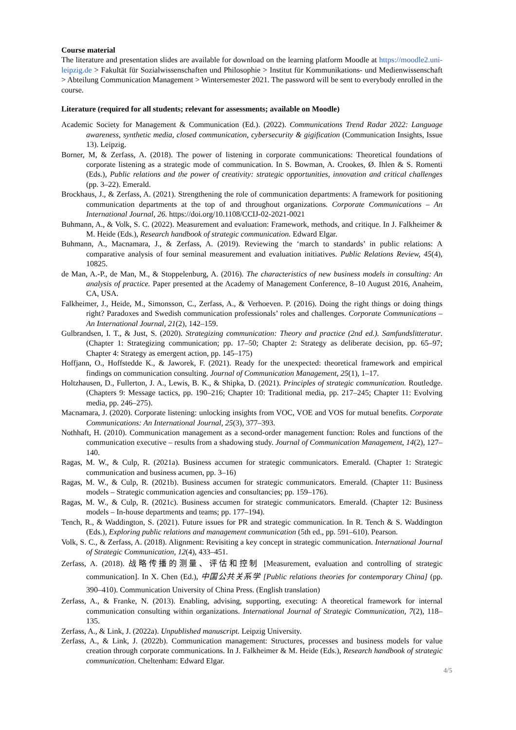Course material
The literature and presentation slides are available for download on the learning platform Moodle at https://moodle2.uni-leipzig.de > Fakultät für Sozialwissenschaften und Philosophie > Institut für Kommunikations- und Medienwissenschaft > Abteilung Communication Management > Wintersemester 2021. The password will be sent to everybody enrolled in the course.
Literature (required for all students; relevant for assessments; available on Moodle)
Academic Society for Management & Communication (Ed.). (2022). Communications Trend Radar 2022: Language awareness, synthetic media, closed communication, cybersecurity & gigification (Communication Insights, Issue 13). Leipzig.
Borner, M, & Zerfass, A. (2018). The power of listening in corporate communications: Theoretical foundations of corporate listening as a strategic mode of communication. In S. Bowman, A. Crookes, Ø. Ihlen & S. Romenti (Eds.), Public relations and the power of creativity: strategic opportunities, innovation and critical challenges (pp. 3–22). Emerald.
Brockhaus, J., & Zerfass, A. (2021). Strengthening the role of communication departments: A framework for positioning communication departments at the top of and throughout organizations. Corporate Communications – An International Journal, 26. https://doi.org/10.1108/CCIJ-02-2021-0021
Buhmann, A., & Volk, S. C. (2022). Measurement and evaluation: Framework, methods, and critique. In J. Falkheimer & M. Heide (Eds.), Research handbook of strategic communication. Edward Elgar.
Buhmann, A., Macnamara, J., & Zerfass, A. (2019). Reviewing the ‘march to standards’ in public relations: A comparative analysis of four seminal measurement and evaluation initiatives. Public Relations Review, 45(4), 10825.
de Man, A.-P., de Man, M., & Stoppelenburg, A. (2016). The characteristics of new business models in consulting: An analysis of practice. Paper presented at the Academy of Management Conference, 8–10 August 2016, Anaheim, CA, USA.
Falkheimer, J., Heide, M., Simonsson, C., Zerfass, A., & Verhoeven. P. (2016). Doing the right things or doing things right? Paradoxes and Swedish communication professionals’ roles and challenges. Corporate Communications – An International Journal, 21(2), 142–159.
Gulbrandsen, I. T., & Just, S. (2020). Strategizing communication: Theory and practice (2nd ed.). Samfundslitteratur. (Chapter 1: Strategizing communication; pp. 17–50; Chapter 2: Strategy as deliberate decision, pp. 65–97; Chapter 4: Strategy as emergent action, pp. 145–175)
Hoffjann, O., Hoffstedde K., & Jaworek, F. (2021). Ready for the unexpected: theoretical framework and empirical findings on communication consulting. Journal of Communication Management, 25(1), 1–17.
Holtzhausen, D., Fullerton, J. A., Lewis, B. K., & Shipka, D. (2021). Principles of strategic communication. Routledge. (Chapters 9: Message tactics, pp. 190–216; Chapter 10: Traditional media, pp. 217–245; Chapter 11: Evolving media, pp. 246–275).
Macnamara, J. (2020). Corporate listening: unlocking insights from VOC, VOE and VOS for mutual benefits. Corporate Communications: An International Journal, 25(3), 377–393.
Nothhaft, H. (2010). Communication management as a second-order management function: Roles and functions of the communication executive – results from a shadowing study. Journal of Communication Management, 14(2), 127–140.
Ragas, M. W., & Culp, R. (2021a). Business accumen for strategic communicators. Emerald. (Chapter 1: Strategic communication and business acumen, pp. 3–16)
Ragas, M. W., & Culp, R. (2021b). Business accumen for strategic communicators. Emerald. (Chapter 11: Business models – Strategic communication agencies and consultancies; pp. 159–176).
Ragas, M. W., & Culp, R. (2021c). Business accumen for strategic communicators. Emerald. (Chapter 12: Business models – In-house departments and teams; pp. 177–194).
Tench, R., & Waddington, S. (2021). Future issues for PR and strategic communication. In R. Tench & S. Waddington (Eds.), Exploring public relations and management communication (5th ed., pp. 591–610). Pearson.
Volk, S. C., & Zerfass, A. (2018). Alignment: Revisiting a key concept in strategic communication. International Journal of Strategic Communication, 12(4), 433–451.
Zerfass, A. (2018). 战略传播的测量、评估和控制 [Measurement, evaluation and controlling of strategic communication]. In X. Chen (Ed.), 中国公共关系学 [Public relations theories for contemporary China] (pp. 390–410). Communication University of China Press. (English translation)
Zerfass, A., & Franke, N. (2013). Enabling, advising, supporting, executing: A theoretical framework for internal communication consulting within organizations. International Journal of Strategic Communication, 7(2), 118–135.
Zerfass, A., & Link, J. (2022a). Unpublished manuscript. Leipzig University.
Zerfass, A., & Link, J. (2022b). Communication management: Structures, processes and business models for value creation through corporate communications. In J. Falkheimer & M. Heide (Eds.), Research handbook of strategic communication. Cheltenham: Edward Elgar.
4/5